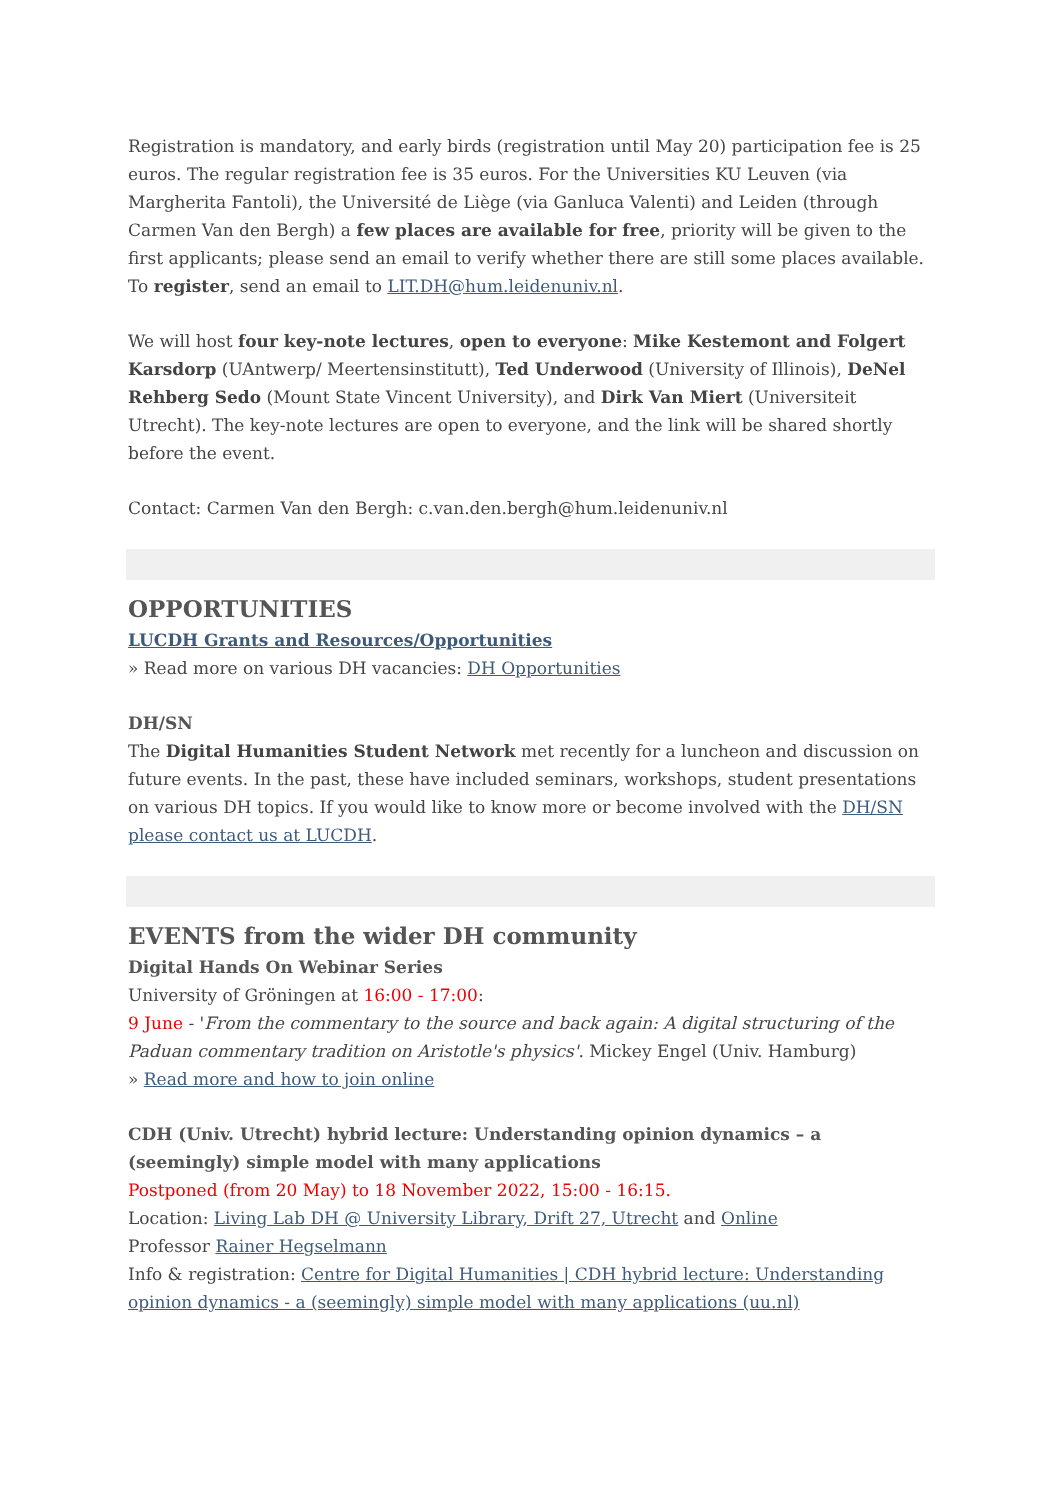Registration is mandatory, and early birds (registration until May 20) participation fee is 25 euros. The regular registration fee is 35 euros. For the Universities KU Leuven (via Margherita Fantoli), the Université de Liège (via Ganluca Valenti) and Leiden (through Carmen Van den Bergh) a few places are available for free, priority will be given to the first applicants; please send an email to verify whether there are still some places available. To register, send an email to LIT.DH@hum.leidenuniv.nl.
We will host four key-note lectures, open to everyone: Mike Kestemont and Folgert Karsdorp (UAntwerp/ Meertensinstitutt), Ted Underwood (University of Illinois), DeNel Rehberg Sedo (Mount State Vincent University), and Dirk Van Miert (Universiteit Utrecht). The key-note lectures are open to everyone, and the link will be shared shortly before the event.
Contact: Carmen Van den Bergh: c.van.den.bergh@hum.leidenuniv.nl
OPPORTUNITIES
LUCDH Grants and Resources/Opportunities
» Read more on various DH vacancies: DH Opportunities
DH/SN
The Digital Humanities Student Network met recently for a luncheon and discussion on future events. In the past, these have included seminars, workshops, student presentations on various DH topics. If you would like to know more or become involved with the DH/SN please contact us at LUCDH.
EVENTS from the wider DH community
Digital Hands On Webinar Series
University of Gröningen at 16:00 - 17:00:
9 June - 'From the commentary to the source and back again: A digital structuring of the Paduan commentary tradition on Aristotle's physics'. Mickey Engel (Univ. Hamburg)
» Read more and how to join online
CDH (Univ. Utrecht) hybrid lecture: Understanding opinion dynamics – a (seemingly) simple model with many applications
Postponed (from 20 May) to 18 November 2022, 15:00 - 16:15.
Location: Living Lab DH @ University Library, Drift 27, Utrecht and Online
Professor Rainer Hegselmann
Info & registration: Centre for Digital Humanities | CDH hybrid lecture: Understanding opinion dynamics - a (seemingly) simple model with many applications (uu.nl)